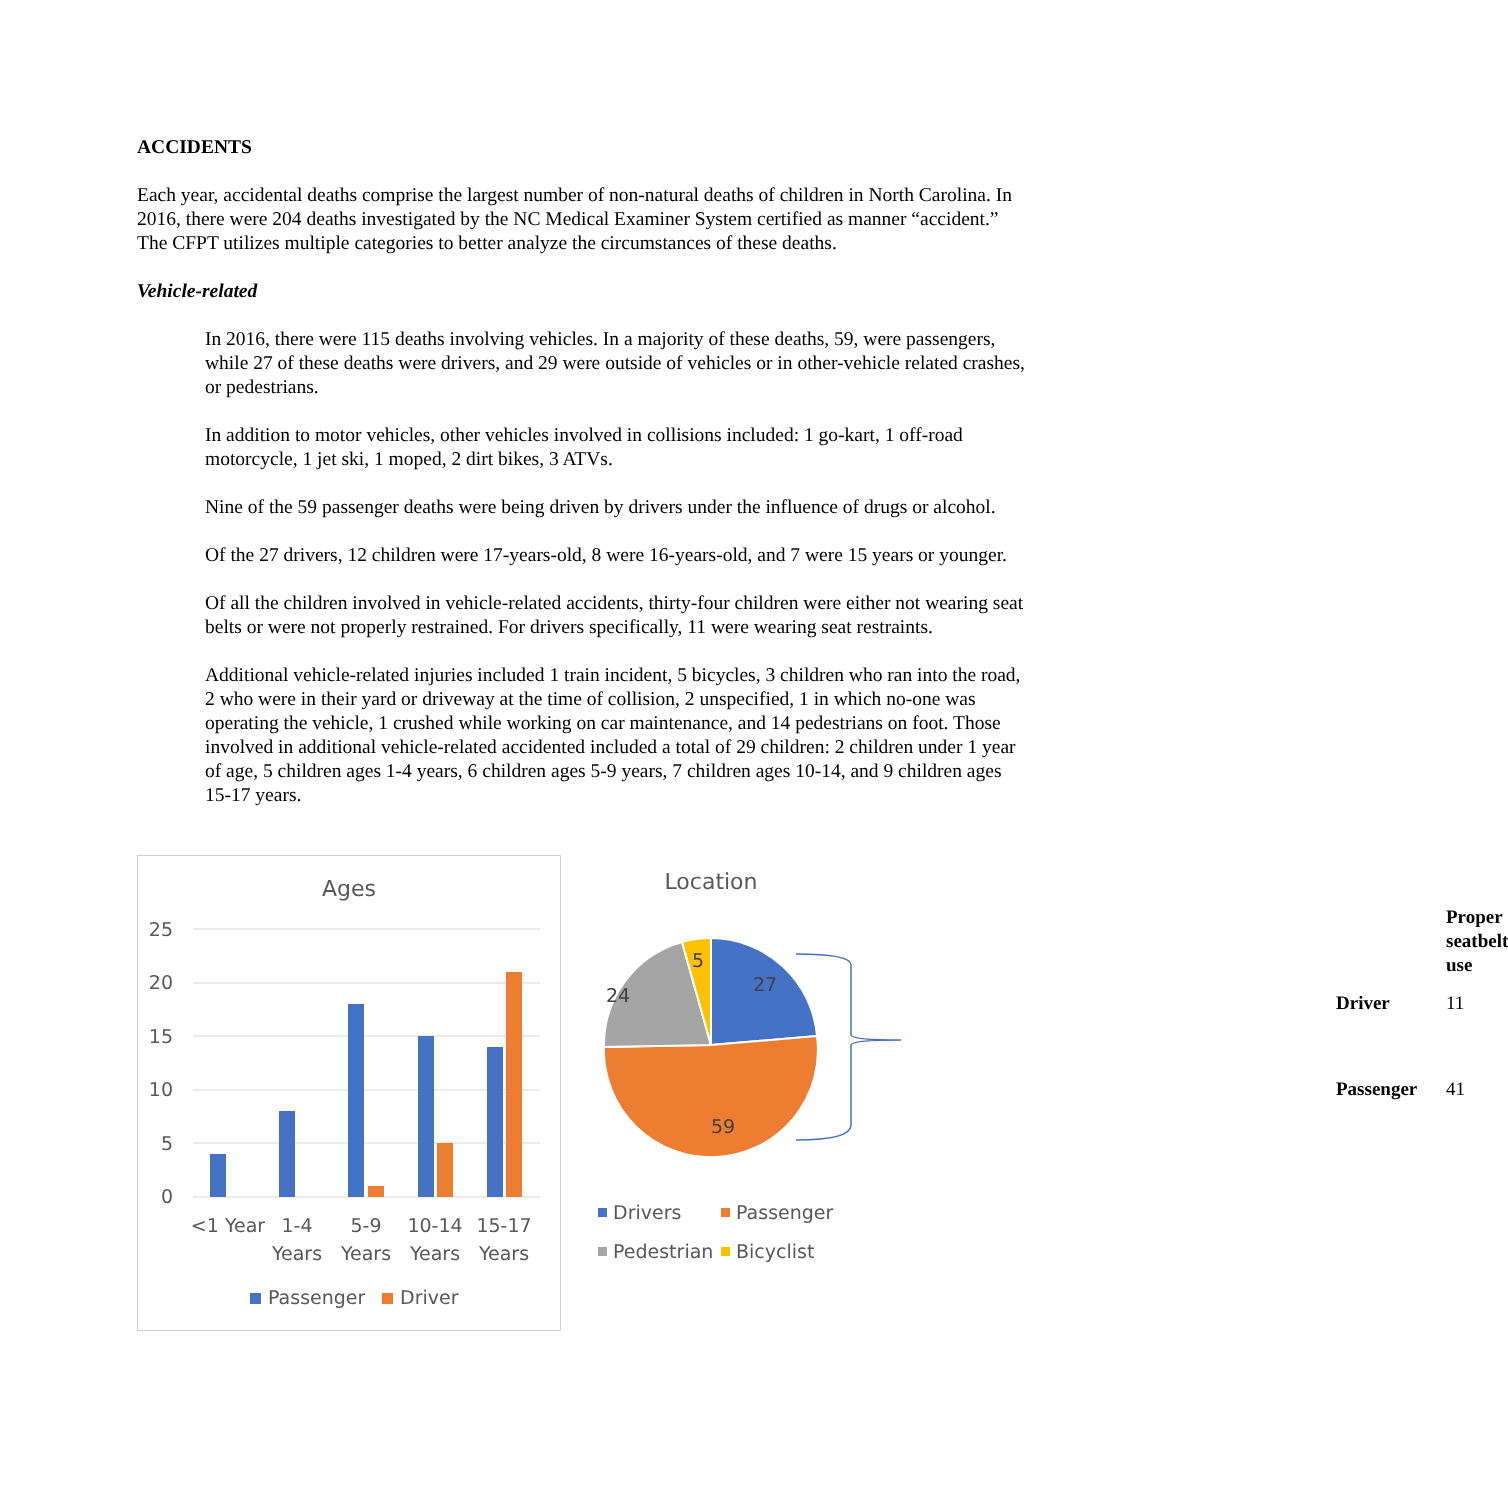ACCIDENTS
Each year, accidental deaths comprise the largest number of non-natural deaths of children in North Carolina. In 2016, there were 204 deaths investigated by the NC Medical Examiner System certified as manner “accident.” The CFPT utilizes multiple categories to better analyze the circumstances of these deaths.
Vehicle-related
In 2016, there were 115 deaths involving vehicles. In a majority of these deaths, 59, were passengers, while 27 of these deaths were drivers, and 29 were outside of vehicles or in other-vehicle related crashes, or pedestrians.
In addition to motor vehicles, other vehicles involved in collisions included: 1 go-kart, 1 off-road motorcycle, 1 jet ski, 1 moped, 2 dirt bikes, 3 ATVs.
Nine of the 59 passenger deaths were being driven by drivers under the influence of drugs or alcohol.
Of the 27 drivers, 12 children were 17-years-old, 8 were 16-years-old, and 7 were 15 years or younger.
Of all the children involved in vehicle-related accidents, thirty-four children were either not wearing seat belts or were not properly restrained. For drivers specifically, 11 were wearing seat restraints.
Additional vehicle-related injuries included 1 train incident, 5 bicycles, 3 children who ran into the road, 2 who were in their yard or driveway at the time of collision, 2 unspecified, 1 in which no-one was operating the vehicle, 1 crushed while working on car maintenance, and 14 pedestrians on foot. Those involved in additional vehicle-related accidented included a total of 29 children: 2 children under 1 year of age, 5 children ages 1-4 years, 6 children ages 5-9 years, 7 children ages 10-14, and 9 children ages 15-17 years.
Ages
25
20
15
10
5
0
<1 Year
1-4
Years
5-9
Years
10-14
Years
15-17
Years
Passenger
Driver
Location
27
59
24
5
Drivers
Passenger
Pedestrian
Bicyclist
Proper
seatbelt
use
Driver 11
Passenger 41